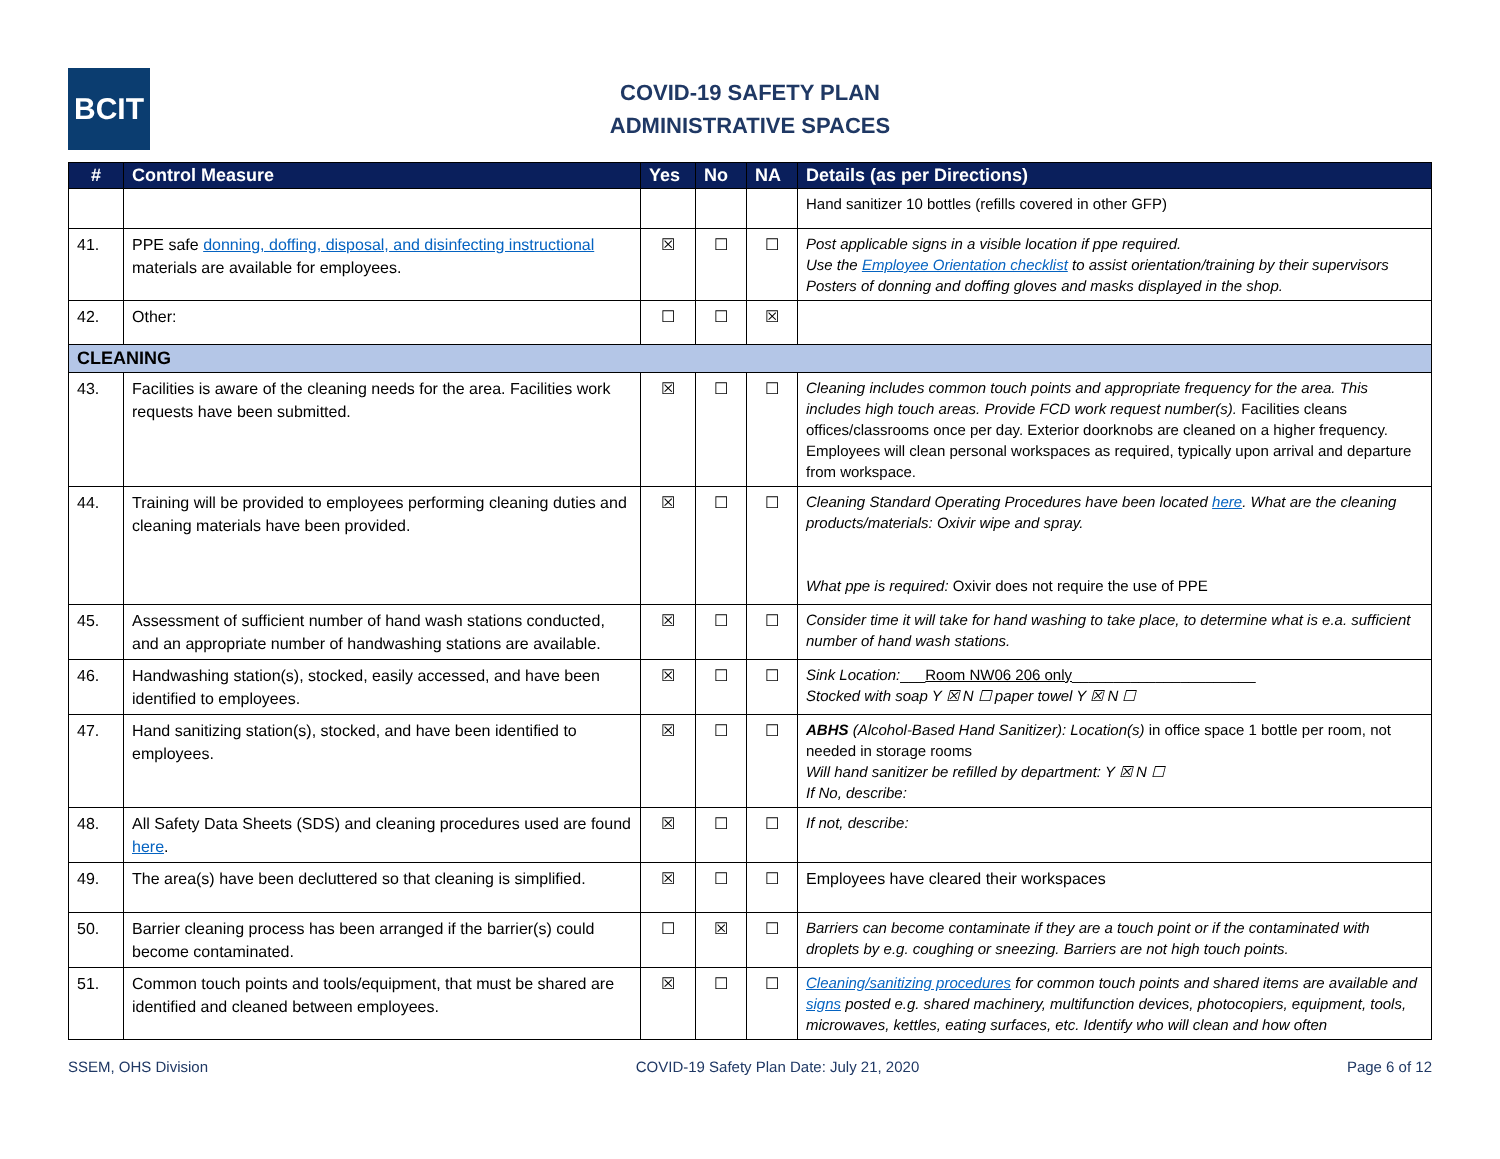BCIT
COVID-19 SAFETY PLAN
ADMINISTRATIVE SPACES
| # | Control Measure | Yes | No | NA | Details (as per Directions) |
| --- | --- | --- | --- | --- | --- |
| | | | | | Hand sanitizer 10 bottles (refills covered in other GFP) |
| 41. | PPE safe donning, doffing, disposal, and disinfecting instructional materials are available for employees. | ☒ | ☐ | ☐ | Post applicable signs in a visible location if ppe required. Use the Employee Orientation checklist to assist orientation/training by their supervisors Posters of donning and doffing gloves and masks displayed in the shop. |
| 42. | Other: | ☐ | ☐ | ☒ | |
| CLEANING | | | | | |
| 43. | Facilities is aware of the cleaning needs for the area. Facilities work requests have been submitted. | ☒ | ☐ | ☐ | Cleaning includes common touch points and appropriate frequency for the area. This includes high touch areas. Provide FCD work request number(s). Facilities cleans offices/classrooms once per day. Exterior doorknobs are cleaned on a higher frequency. Employees will clean personal workspaces as required, typically upon arrival and departure from workspace. |
| 44. | Training will be provided to employees performing cleaning duties and cleaning materials have been provided. | ☒ | ☐ | ☐ | Cleaning Standard Operating Procedures have been located here . What are the cleaning products/materials: Oxivir wipe and spray. What ppe is required: Oxivir does not require the use of PPE |
| 45. | Assessment of sufficient number of hand wash stations conducted, and an appropriate number of handwashing stations are available. | ☒ | ☐ | ☐ | Consider time it will take for hand washing to take place, to determine what is e.a. sufficient number of hand wash stations. |
| 46. | Handwashing station(s), stocked, easily accessed, and have been identified to employees. | ☒ | ☐ | ☐ | Sink Location: ___ Room NW06 206 only ______________________ Stocked with soap Y ☒ N ☐ paper towel Y ☒ N ☐ |
| 47. | Hand sanitizing station(s), stocked, and have been identified to employees. | ☒ | ☐ | ☐ | ABHS (Alcohol-Based Hand Sanitizer): Location(s) in office space 1 bottle per room, not needed in storage rooms Will hand sanitizer be refilled by department: Y ☒ N ☐ If No, describe: |
| 48. | All Safety Data Sheets (SDS) and cleaning procedures used are found here . | ☒ | ☐ | ☐ | If not, describe: |
| 49. | The area(s) have been decluttered so that cleaning is simplified. | ☒ | ☐ | ☐ | Employees have cleared their workspaces |
| 50. | Barrier cleaning process has been arranged if the barrier(s) could become contaminated. | ☐ | ☒ | ☐ | Barriers can become contaminate if they are a touch point or if the contaminated with droplets by e.g. coughing or sneezing. Barriers are not high touch points. |
| 51. | Common touch points and tools/equipment, that must be shared are identified and cleaned between employees. | ☒ | ☐ | ☐ | Cleaning/sanitizing procedures for common touch points and shared items are available and signs posted e.g. shared machinery, multifunction devices, photocopiers, equipment, tools, microwaves, kettles, eating surfaces, etc. Identify who will clean and how often |
SSEM, OHS Division COVID-19 Safety Plan Date: July 21, 2020 Page 6 of 12